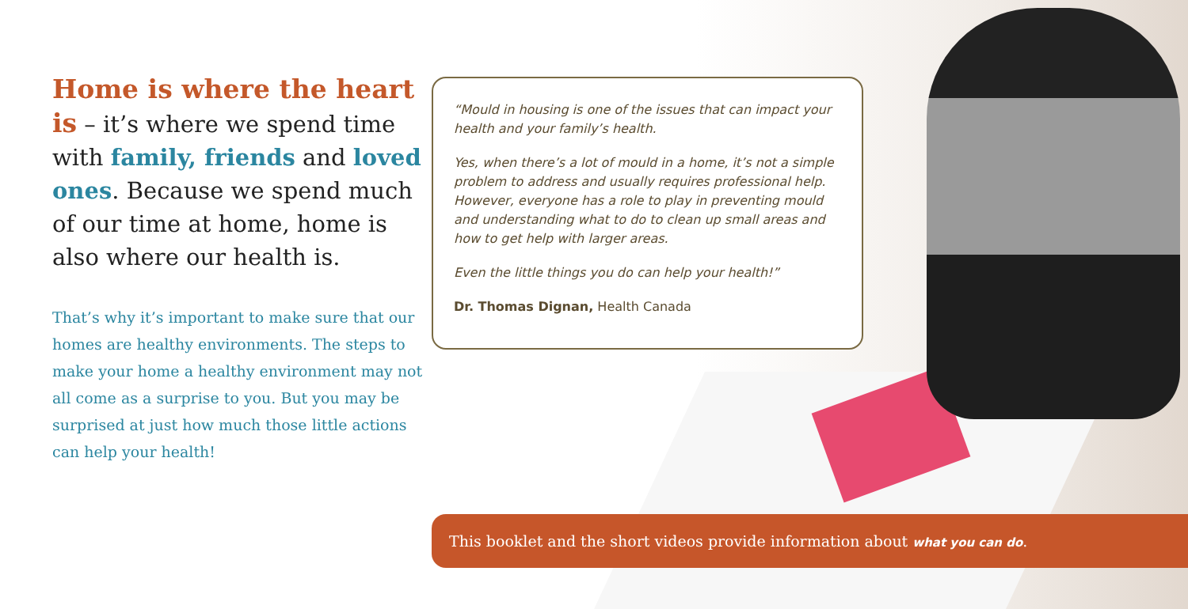Home is where the heart is – it’s where we spend time with family, friends and loved ones. Because we spend much of our time at home, home is also where our health is.
That’s why it’s important to make sure that our homes are healthy environments. The steps to make your home a healthy environment may not all come as a surprise to you. But you may be surprised at just how much those little actions can help your health!
“Mould in housing is one of the issues that can impact your health and your family’s health.
Yes, when there’s a lot of mould in a home, it’s not a simple problem to address and usually requires professional help. However, everyone has a role to play in preventing mould and understanding what to do to clean up small areas and how to get help with larger areas.
Even the little things you do can help your health!”
Dr. Thomas Dignan, Health Canada
This booklet and the short videos provide information about what you can do.